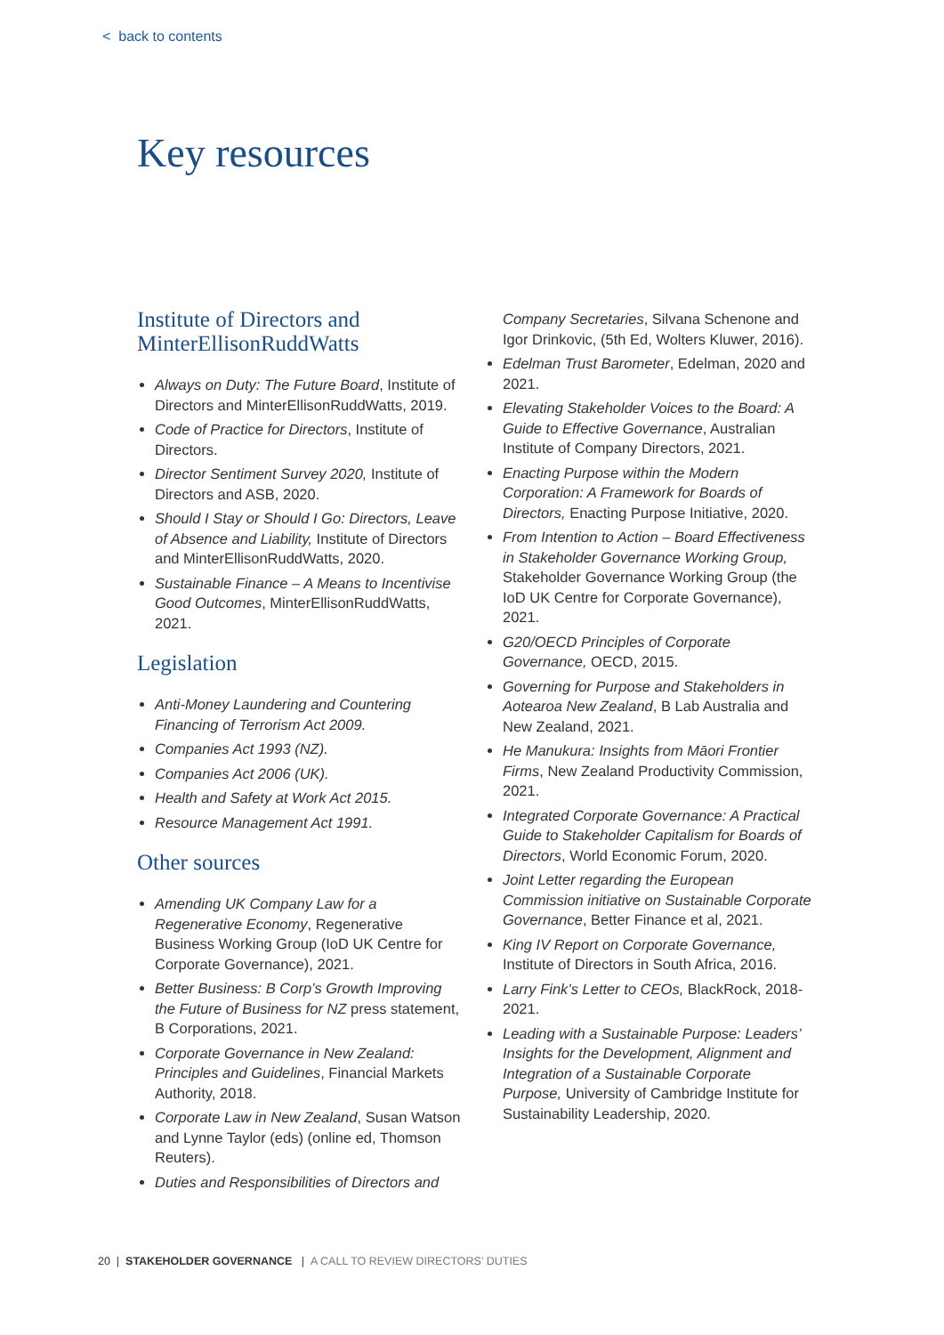< back to contents
Key resources
Institute of Directors and MinterEllisonRuddWatts
Always on Duty: The Future Board, Institute of Directors and MinterEllisonRuddWatts, 2019.
Code of Practice for Directors, Institute of Directors.
Director Sentiment Survey 2020, Institute of Directors and ASB, 2020.
Should I Stay or Should I Go: Directors, Leave of Absence and Liability, Institute of Directors and MinterEllisonRuddWatts, 2020.
Sustainable Finance – A Means to Incentivise Good Outcomes, MinterEllisonRuddWatts, 2021.
Legislation
Anti-Money Laundering and Countering Financing of Terrorism Act 2009.
Companies Act 1993 (NZ).
Companies Act 2006 (UK).
Health and Safety at Work Act 2015.
Resource Management Act 1991.
Other sources
Amending UK Company Law for a Regenerative Economy, Regenerative Business Working Group (IoD UK Centre for Corporate Governance), 2021.
Better Business: B Corp’s Growth Improving the Future of Business for NZ press statement, B Corporations, 2021.
Corporate Governance in New Zealand: Principles and Guidelines, Financial Markets Authority, 2018.
Corporate Law in New Zealand, Susan Watson and Lynne Taylor (eds) (online ed, Thomson Reuters).
Duties and Responsibilities of Directors and
Company Secretaries, Silvana Schenone and Igor Drinkovic, (5th Ed, Wolters Kluwer, 2016).
Edelman Trust Barometer, Edelman, 2020 and 2021.
Elevating Stakeholder Voices to the Board: A Guide to Effective Governance, Australian Institute of Company Directors, 2021.
Enacting Purpose within the Modern Corporation: A Framework for Boards of Directors, Enacting Purpose Initiative, 2020.
From Intention to Action – Board Effectiveness in Stakeholder Governance Working Group, Stakeholder Governance Working Group (the IoD UK Centre for Corporate Governance), 2021.
G20/OECD Principles of Corporate Governance, OECD, 2015.
Governing for Purpose and Stakeholders in Aotearoa New Zealand, B Lab Australia and New Zealand, 2021.
He Manukura: Insights from Māori Frontier Firms, New Zealand Productivity Commission, 2021.
Integrated Corporate Governance: A Practical Guide to Stakeholder Capitalism for Boards of Directors, World Economic Forum, 2020.
Joint Letter regarding the European Commission initiative on Sustainable Corporate Governance, Better Finance et al, 2021.
King IV Report on Corporate Governance, Institute of Directors in South Africa, 2016.
Larry Fink’s Letter to CEOs, BlackRock, 2018-2021.
Leading with a Sustainable Purpose: Leaders’ Insights for the Development, Alignment and Integration of a Sustainable Corporate Purpose, University of Cambridge Institute for Sustainability Leadership, 2020.
20 | STAKEHOLDER GOVERNANCE | A CALL TO REVIEW DIRECTORS’ DUTIES